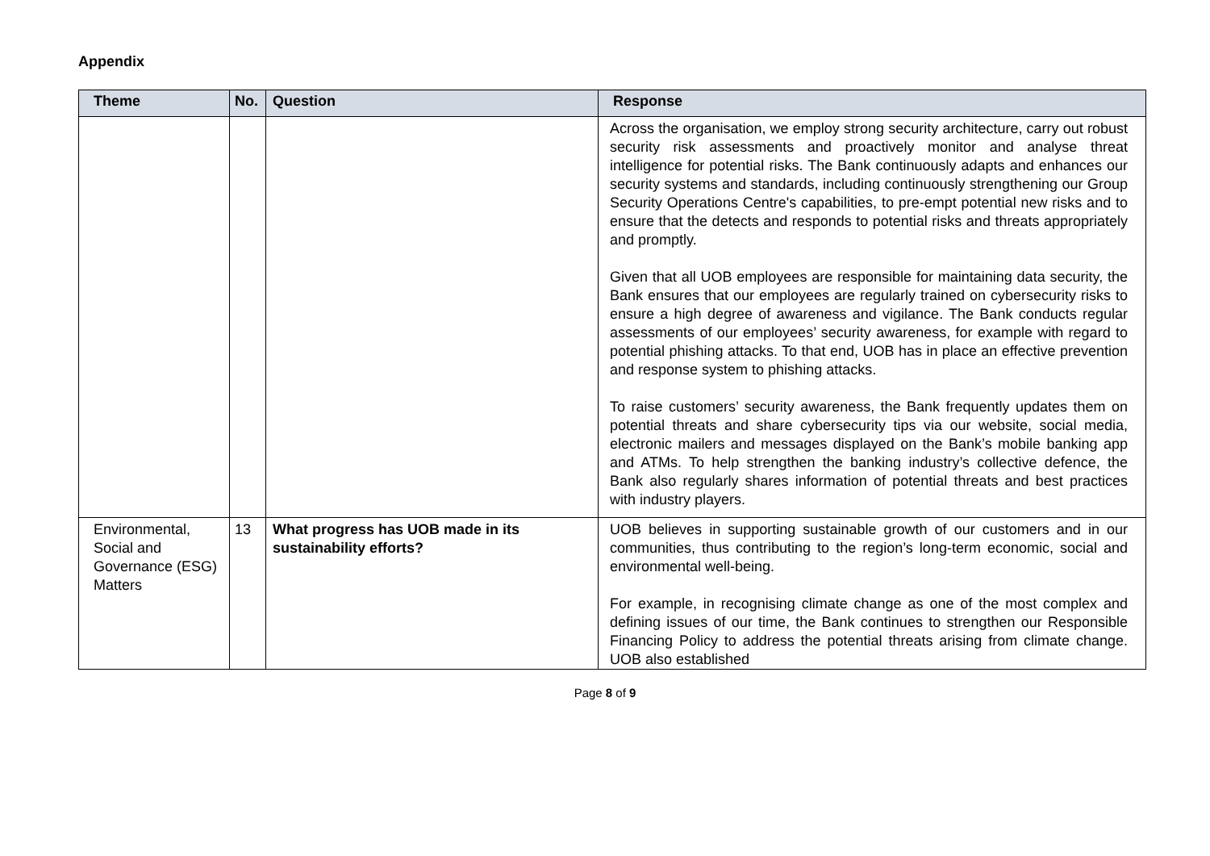Appendix
| Theme | No. | Question | Response |
| --- | --- | --- | --- |
| | | | Across the organisation, we employ strong security architecture, carry out robust security risk assessments and proactively monitor and analyse threat intelligence for potential risks. The Bank continuously adapts and enhances our security systems and standards, including continuously strengthening our Group Security Operations Centre's capabilities, to pre-empt potential new risks and to ensure that the detects and responds to potential risks and threats appropriately and promptly. Given that all UOB employees are responsible for maintaining data security, the Bank ensures that our employees are regularly trained on cybersecurity risks to ensure a high degree of awareness and vigilance. The Bank conducts regular assessments of our employees’ security awareness, for example with regard to potential phishing attacks. To that end, UOB has in place an effective prevention and response system to phishing attacks. To raise customers’ security awareness, the Bank frequently updates them on potential threats and share cybersecurity tips via our website, social media, electronic mailers and messages displayed on the Bank’s mobile banking app and ATMs. To help strengthen the banking industry’s collective defence, the Bank also regularly shares information of potential threats and best practices with industry players. |
| Environmental, Social and Governance (ESG) Matters | 13 | What progress has UOB made in its sustainability efforts? | UOB believes in supporting sustainable growth of our customers and in our communities, thus contributing to the region’s long-term economic, social and environmental well-being. For example, in recognising climate change as one of the most complex and defining issues of our time, the Bank continues to strengthen our Responsible Financing Policy to address the potential threats arising from climate change. UOB also established |
Page 8 of 9